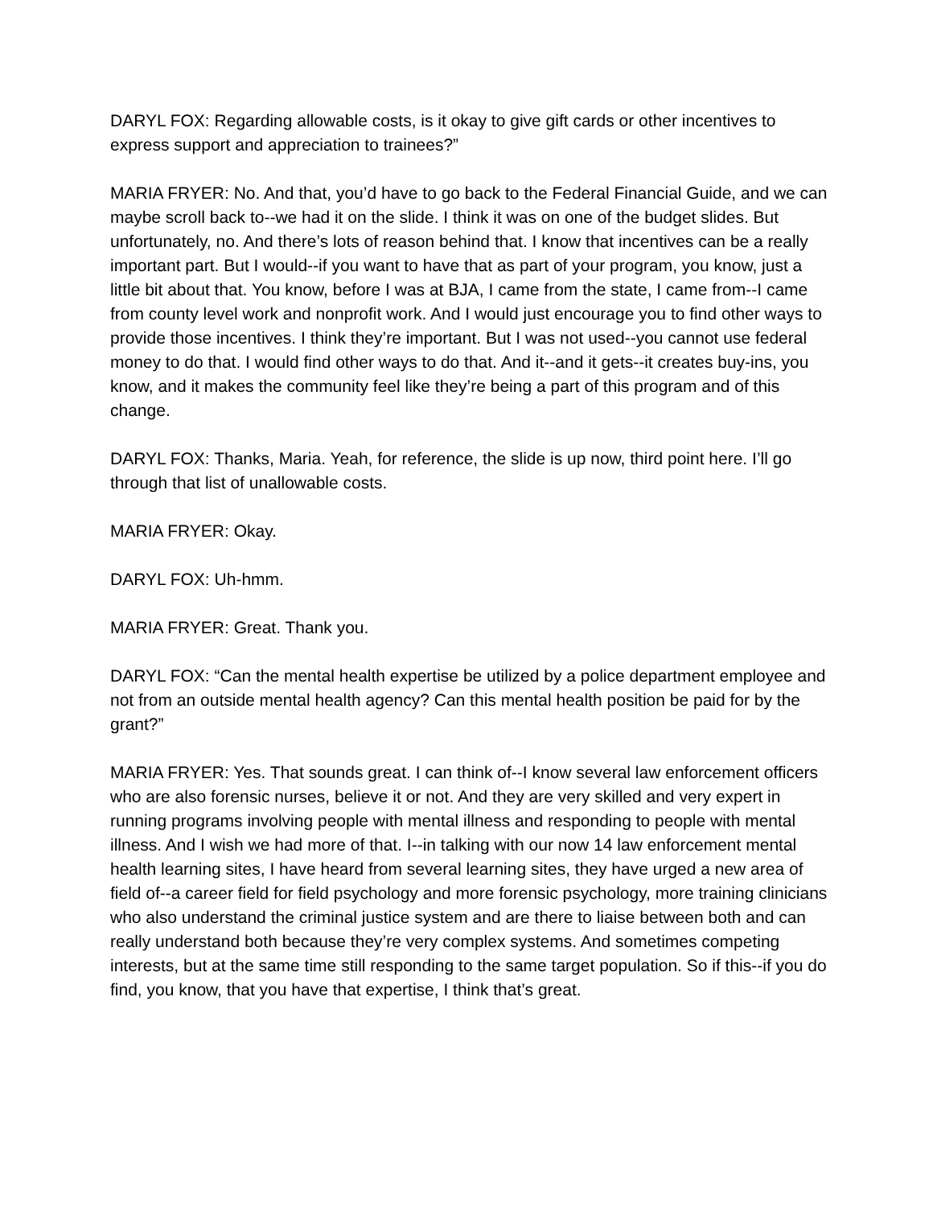DARYL FOX: Regarding allowable costs, is it okay to give gift cards or other incentives to express support and appreciation to trainees?”
MARIA FRYER: No. And that, you’d have to go back to the Federal Financial Guide, and we can maybe scroll back to--we had it on the slide. I think it was on one of the budget slides. But unfortunately, no. And there’s lots of reason behind that. I know that incentives can be a really important part. But I would--if you want to have that as part of your program, you know, just a little bit about that. You know, before I was at BJA, I came from the state, I came from--I came from county level work and nonprofit work. And I would just encourage you to find other ways to provide those incentives. I think they’re important. But I was not used--you cannot use federal money to do that. I would find other ways to do that. And it--and it gets--it creates buy-ins, you know, and it makes the community feel like they’re being a part of this program and of this change.
DARYL FOX: Thanks, Maria. Yeah, for reference, the slide is up now, third point here. I’ll go through that list of unallowable costs.
MARIA FRYER: Okay.
DARYL FOX: Uh-hmm.
MARIA FRYER: Great. Thank you.
DARYL FOX: “Can the mental health expertise be utilized by a police department employee and not from an outside mental health agency? Can this mental health position be paid for by the grant?”
MARIA FRYER: Yes. That sounds great. I can think of--I know several law enforcement officers who are also forensic nurses, believe it or not. And they are very skilled and very expert in running programs involving people with mental illness and responding to people with mental illness. And I wish we had more of that. I--in talking with our now 14 law enforcement mental health learning sites, I have heard from several learning sites, they have urged a new area of field of--a career field for field psychology and more forensic psychology, more training clinicians who also understand the criminal justice system and are there to liaise between both and can really understand both because they’re very complex systems. And sometimes competing interests, but at the same time still responding to the same target population. So if this--if you do find, you know, that you have that expertise, I think that’s great.